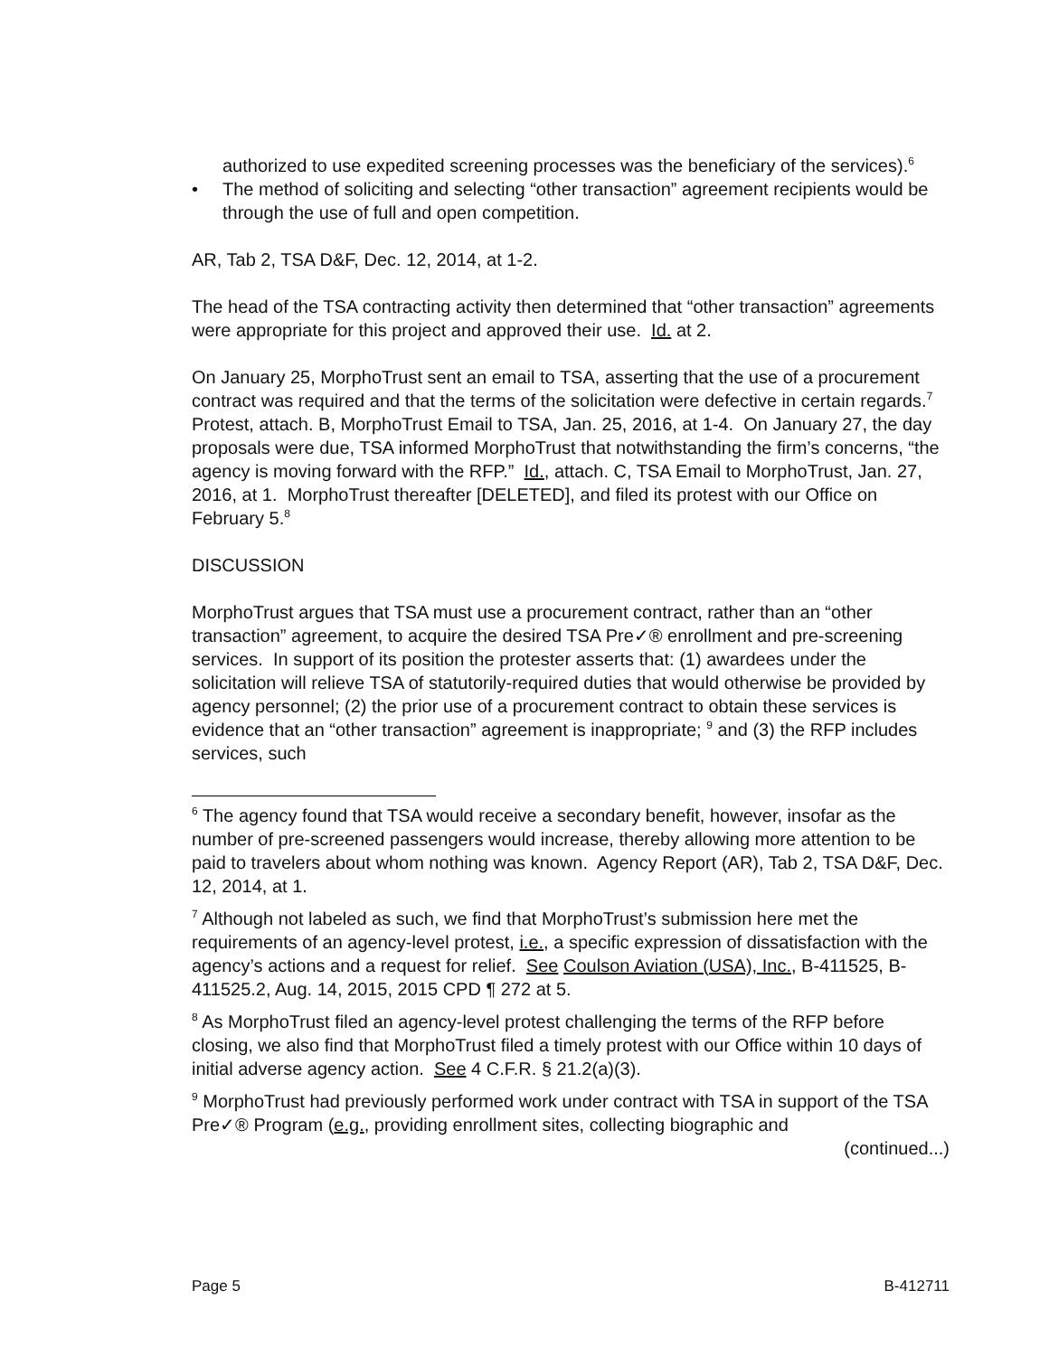authorized to use expedited screening processes was the beneficiary of the services).<sup>6</sup>
The method of soliciting and selecting “other transaction” agreement recipients would be through the use of full and open competition.
AR, Tab 2, TSA D&F, Dec. 12, 2014, at 1-2.
The head of the TSA contracting activity then determined that “other transaction” agreements were appropriate for this project and approved their use. Id. at 2.
On January 25, MorphoTrust sent an email to TSA, asserting that the use of a procurement contract was required and that the terms of the solicitation were defective in certain regards.<sup>7</sup> Protest, attach. B, MorphoTrust Email to TSA, Jan. 25, 2016, at 1-4. On January 27, the day proposals were due, TSA informed MorphoTrust that notwithstanding the firm’s concerns, “the agency is moving forward with the RFP.” Id., attach. C, TSA Email to MorphoTrust, Jan. 27, 2016, at 1. MorphoTrust thereafter [DELETED], and filed its protest with our Office on February 5.<sup>8</sup>
DISCUSSION
MorphoTrust argues that TSA must use a procurement contract, rather than an “other transaction” agreement, to acquire the desired TSA Pre✓® enrollment and pre-screening services. In support of its position the protester asserts that: (1) awardees under the solicitation will relieve TSA of statutorily-required duties that would otherwise be provided by agency personnel; (2) the prior use of a procurement contract to obtain these services is evidence that an “other transaction” agreement is inappropriate; <sup>9</sup> and (3) the RFP includes services, such
<sup>6</sup> The agency found that TSA would receive a secondary benefit, however, insofar as the number of pre-screened passengers would increase, thereby allowing more attention to be paid to travelers about whom nothing was known. Agency Report (AR), Tab 2, TSA D&F, Dec. 12, 2014, at 1.
<sup>7</sup> Although not labeled as such, we find that MorphoTrust’s submission here met the requirements of an agency-level protest, i.e., a specific expression of dissatisfaction with the agency’s actions and a request for relief. See Coulson Aviation (USA), Inc., B-411525, B-411525.2, Aug. 14, 2015, 2015 CPD ¶ 272 at 5.
<sup>8</sup> As MorphoTrust filed an agency-level protest challenging the terms of the RFP before closing, we also find that MorphoTrust filed a timely protest with our Office within 10 days of initial adverse agency action. See 4 C.F.R. § 21.2(a)(3).
<sup>9</sup> MorphoTrust had previously performed work under contract with TSA in support of the TSA Pre✓® Program (e.g., providing enrollment sites, collecting biographic and
(continued...)
Page 5 B-412711